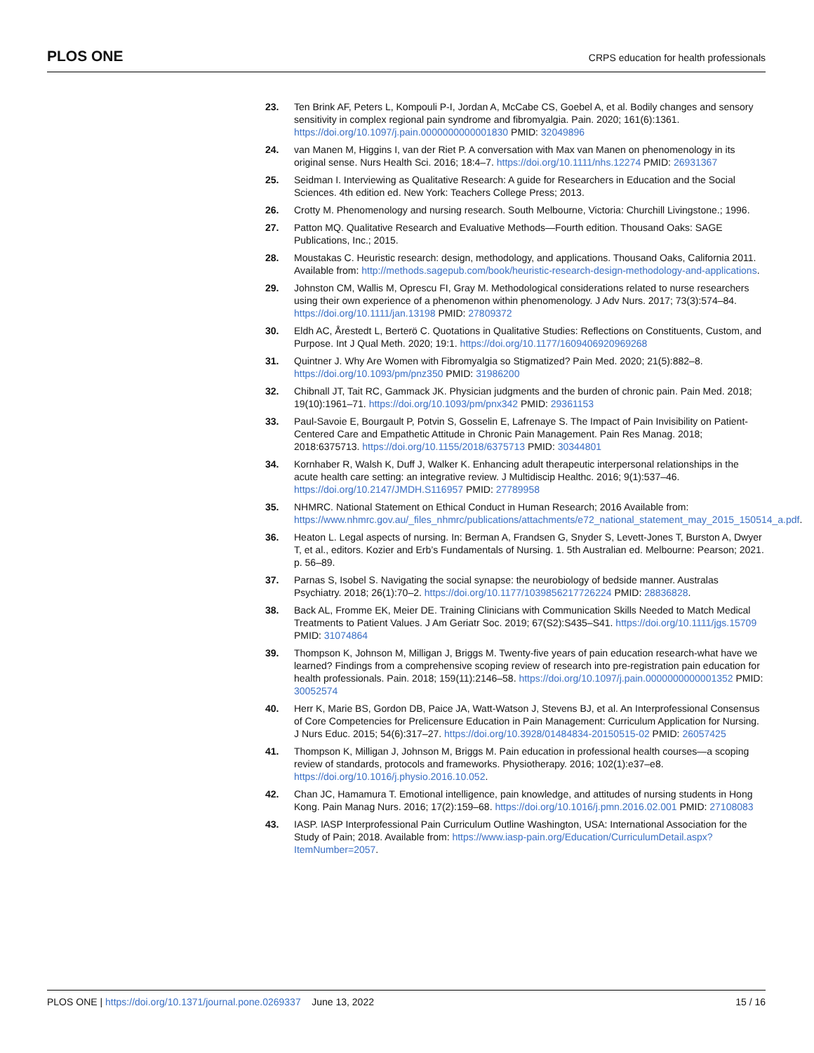PLOS ONE CRPS education for health professionals
23. Ten Brink AF, Peters L, Kompouli P-I, Jordan A, McCabe CS, Goebel A, et al. Bodily changes and sensory sensitivity in complex regional pain syndrome and fibromyalgia. Pain. 2020; 161(6):1361. https://doi.org/10.1097/j.pain.0000000000001830 PMID: 32049896
24. van Manen M, Higgins I, van der Riet P. A conversation with Max van Manen on phenomenology in its original sense. Nurs Health Sci. 2016; 18:4–7. https://doi.org/10.1111/nhs.12274 PMID: 26931367
25. Seidman I. Interviewing as Qualitative Research: A guide for Researchers in Education and the Social Sciences. 4th edition ed. New York: Teachers College Press; 2013.
26. Crotty M. Phenomenology and nursing research. South Melbourne, Victoria: Churchill Livingstone.; 1996.
27. Patton MQ. Qualitative Research and Evaluative Methods—Fourth edition. Thousand Oaks: SAGE Publications, Inc.; 2015.
28. Moustakas C. Heuristic research: design, methodology, and applications. Thousand Oaks, California 2011. Available from: http://methods.sagepub.com/book/heuristic-research-design-methodology-and-applications.
29. Johnston CM, Wallis M, Oprescu FI, Gray M. Methodological considerations related to nurse researchers using their own experience of a phenomenon within phenomenology. J Adv Nurs. 2017; 73(3):574–84. https://doi.org/10.1111/jan.13198 PMID: 27809372
30. Eldh AC, Årestedt L, Berterö C. Quotations in Qualitative Studies: Reflections on Constituents, Custom, and Purpose. Int J Qual Meth. 2020; 19:1. https://doi.org/10.1177/1609406920969268
31. Quintner J. Why Are Women with Fibromyalgia so Stigmatized? Pain Med. 2020; 21(5):882–8. https://doi.org/10.1093/pm/pnz350 PMID: 31986200
32. Chibnall JT, Tait RC, Gammack JK. Physician judgments and the burden of chronic pain. Pain Med. 2018; 19(10):1961–71. https://doi.org/10.1093/pm/pnx342 PMID: 29361153
33. Paul-Savoie E, Bourgault P, Potvin S, Gosselin E, Lafrenaye S. The Impact of Pain Invisibility on Patient-Centered Care and Empathetic Attitude in Chronic Pain Management. Pain Res Manag. 2018; 2018:6375713. https://doi.org/10.1155/2018/6375713 PMID: 30344801
34. Kornhaber R, Walsh K, Duff J, Walker K. Enhancing adult therapeutic interpersonal relationships in the acute health care setting: an integrative review. J Multidiscip Healthc. 2016; 9(1):537–46. https://doi.org/10.2147/JMDH.S116957 PMID: 27789958
35. NHMRC. National Statement on Ethical Conduct in Human Research; 2016 Available from: https://www.nhmrc.gov.au/_files_nhmrc/publications/attachments/e72_national_statement_may_2015_150514_a.pdf.
36. Heaton L. Legal aspects of nursing. In: Berman A, Frandsen G, Snyder S, Levett-Jones T, Burston A, Dwyer T, et al., editors. Kozier and Erb’s Fundamentals of Nursing. 1. 5th Australian ed. Melbourne: Pearson; 2021. p. 56–89.
37. Parnas S, Isobel S. Navigating the social synapse: the neurobiology of bedside manner. Australas Psychiatry. 2018; 26(1):70–2. https://doi.org/10.1177/1039856217726224 PMID: 28836828.
38. Back AL, Fromme EK, Meier DE. Training Clinicians with Communication Skills Needed to Match Medical Treatments to Patient Values. J Am Geriatr Soc. 2019; 67(S2):S435–S41. https://doi.org/10.1111/jgs.15709 PMID: 31074864
39. Thompson K, Johnson M, Milligan J, Briggs M. Twenty-five years of pain education research-what have we learned? Findings from a comprehensive scoping review of research into pre-registration pain education for health professionals. Pain. 2018; 159(11):2146–58. https://doi.org/10.1097/j.pain.0000000000001352 PMID: 30052574
40. Herr K, Marie BS, Gordon DB, Paice JA, Watt-Watson J, Stevens BJ, et al. An Interprofessional Consensus of Core Competencies for Prelicensure Education in Pain Management: Curriculum Application for Nursing. J Nurs Educ. 2015; 54(6):317–27. https://doi.org/10.3928/01484834-20150515-02 PMID: 26057425
41. Thompson K, Milligan J, Johnson M, Briggs M. Pain education in professional health courses—a scoping review of standards, protocols and frameworks. Physiotherapy. 2016; 102(1):e37–e8. https://doi.org/10.1016/j.physio.2016.10.052.
42. Chan JC, Hamamura T. Emotional intelligence, pain knowledge, and attitudes of nursing students in Hong Kong. Pain Manag Nurs. 2016; 17(2):159–68. https://doi.org/10.1016/j.pmn.2016.02.001 PMID: 27108083
43. IASP. IASP Interprofessional Pain Curriculum Outline Washington, USA: International Association for the Study of Pain; 2018. Available from: https://www.iasp-pain.org/Education/CurriculumDetail.aspx?ItemNumber=2057.
PLOS ONE | https://doi.org/10.1371/journal.pone.0269337 June 13, 2022 15 / 16